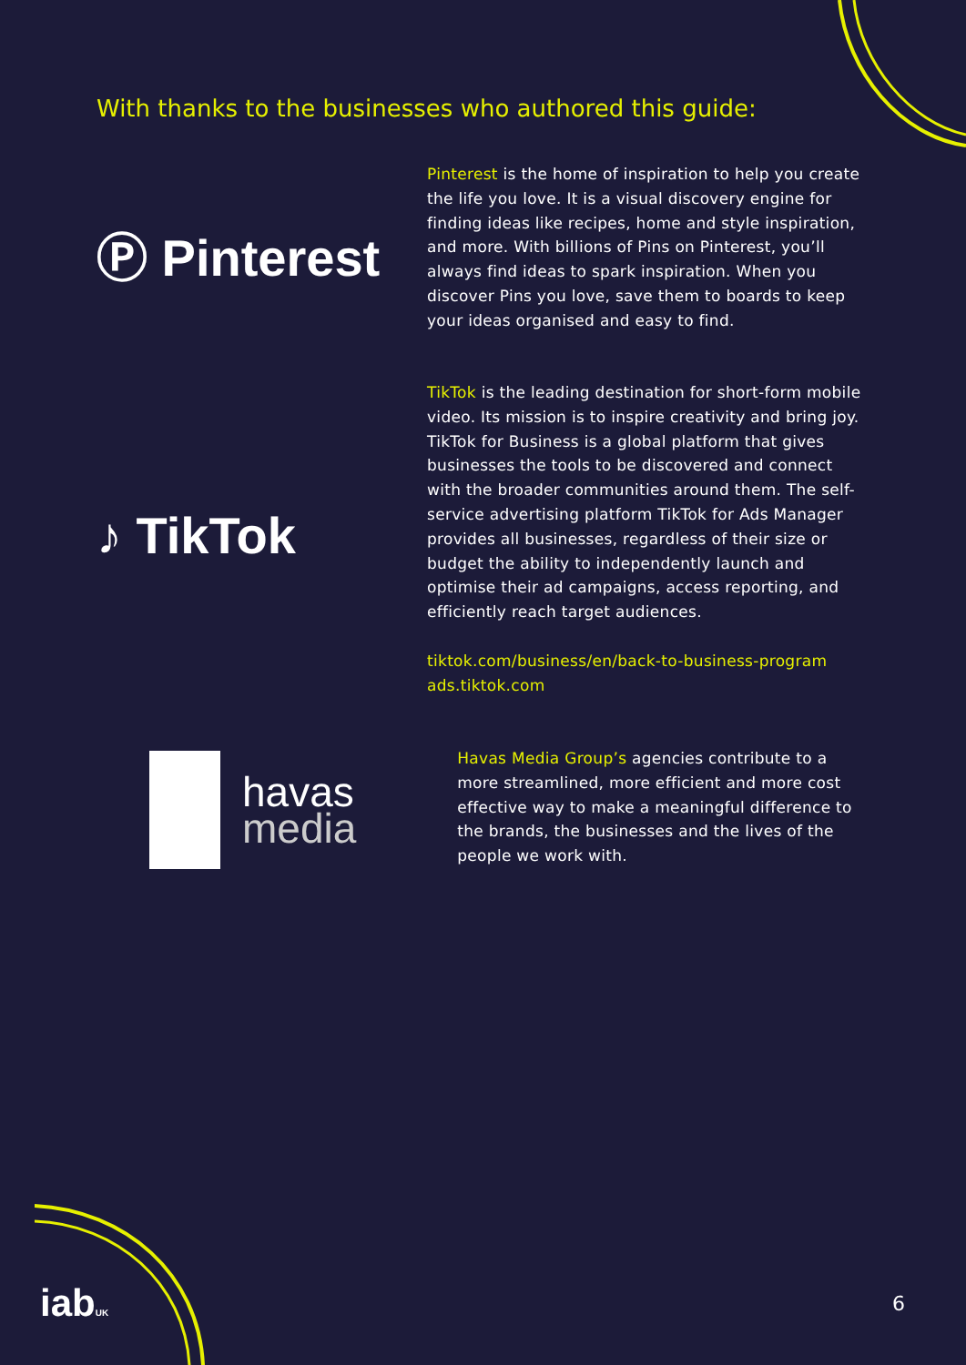With thanks to the businesses who authored this guide:
Ⓟ Pinterest
Pinterest is the home of inspiration to help you create the life you love. It is a visual discovery engine for finding ideas like recipes, home and style inspiration, and more. With billions of Pins on Pinterest, you’ll always find ideas to spark inspiration. When you discover Pins you love, save them to boards to keep your ideas organised and easy to find.
♪ TikTok
TikTok is the leading destination for short-form mobile video. Its mission is to inspire creativity and bring joy. TikTok for Business is a global platform that gives businesses the tools to be discovered and connect with the broader communities around them. The self-service advertising platform TikTok for Ads Manager provides all businesses, regardless of their size or budget the ability to independently launch and optimise their ad campaigns, access reporting, and efficiently reach target audiences.
tiktok.com/business/en/back-to-business-program
ads.tiktok.com
havas
media
Havas Media Group’s agencies contribute to a more streamlined, more efficient and more cost effective way to make a meaningful difference to the brands, the businesses and the lives of the people we work with.
iabUK 6